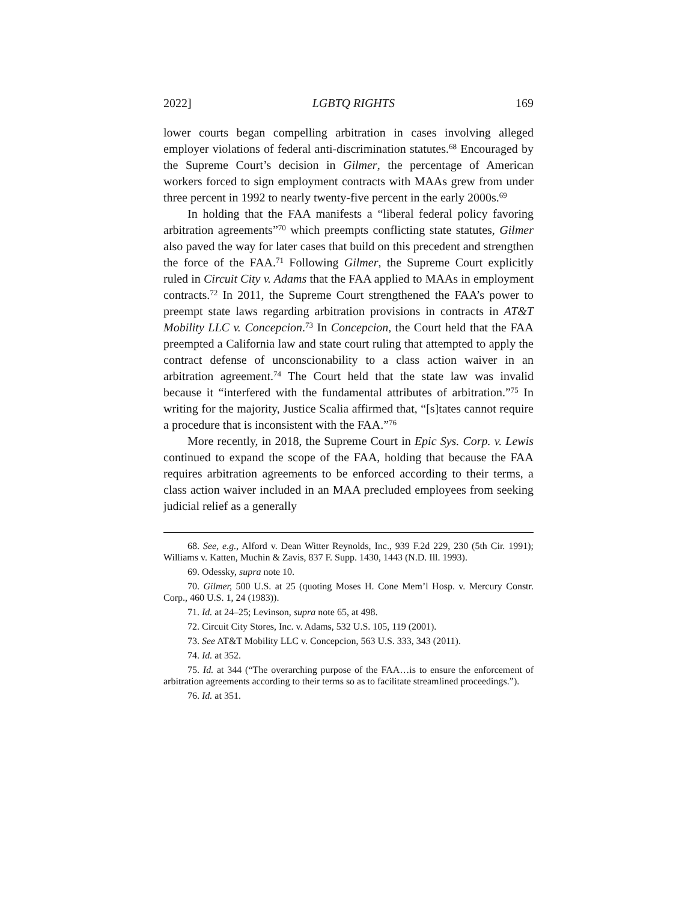2022] LGBTQ RIGHTS 169
lower courts began compelling arbitration in cases involving alleged employer violations of federal anti-discrimination statutes.<sup>68</sup> Encouraged by the Supreme Court’s decision in Gilmer, the percentage of American workers forced to sign employment contracts with MAAs grew from under three percent in 1992 to nearly twenty-five percent in the early 2000s.<sup>69</sup>
In holding that the FAA manifests a “liberal federal policy favoring arbitration agreements”<sup>70</sup> which preempts conflicting state statutes, Gilmer also paved the way for later cases that build on this precedent and strengthen the force of the FAA.<sup>71</sup> Following Gilmer, the Supreme Court explicitly ruled in Circuit City v. Adams that the FAA applied to MAAs in employment contracts.<sup>72</sup> In 2011, the Supreme Court strengthened the FAA’s power to preempt state laws regarding arbitration provisions in contracts in AT&T Mobility LLC v. Concepcion.<sup>73</sup> In Concepcion, the Court held that the FAA preempted a California law and state court ruling that attempted to apply the contract defense of unconscionability to a class action waiver in an arbitration agreement.<sup>74</sup> The Court held that the state law was invalid because it “interfered with the fundamental attributes of arbitration.”<sup>75</sup> In writing for the majority, Justice Scalia affirmed that, “[s]tates cannot require a procedure that is inconsistent with the FAA.”<sup>76</sup>
More recently, in 2018, the Supreme Court in Epic Sys. Corp. v. Lewis continued to expand the scope of the FAA, holding that because the FAA requires arbitration agreements to be enforced according to their terms, a class action waiver included in an MAA precluded employees from seeking judicial relief as a generally
68. See, e.g., Alford v. Dean Witter Reynolds, Inc., 939 F.2d 229, 230 (5th Cir. 1991); Williams v. Katten, Muchin & Zavis, 837 F. Supp. 1430, 1443 (N.D. Ill. 1993).
69. Odessky, supra note 10.
70. Gilmer, 500 U.S. at 25 (quoting Moses H. Cone Mem’l Hosp. v. Mercury Constr. Corp., 460 U.S. 1, 24 (1983)).
71. Id. at 24–25; Levinson, supra note 65, at 498.
72. Circuit City Stores, Inc. v. Adams, 532 U.S. 105, 119 (2001).
73. See AT&T Mobility LLC v. Concepcion, 563 U.S. 333, 343 (2011).
74. Id. at 352.
75. Id. at 344 (“The overarching purpose of the FAA…is to ensure the enforcement of arbitration agreements according to their terms so as to facilitate streamlined proceedings.”).
76. Id. at 351.